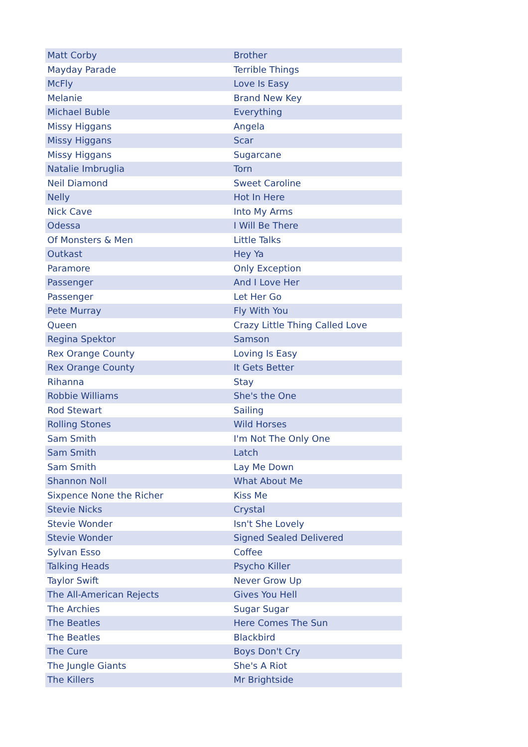| Matt Corby | Brother |
| Mayday Parade | Terrible Things |
| McFly | Love Is Easy |
| Melanie | Brand New Key |
| Michael Buble | Everything |
| Missy Higgans | Angela |
| Missy Higgans | Scar |
| Missy Higgans | Sugarcane |
| Natalie Imbruglia | Torn |
| Neil Diamond | Sweet Caroline |
| Nelly | Hot In Here |
| Nick Cave | Into My Arms |
| Odessa | I Will Be There |
| Of Monsters & Men | Little Talks |
| Outkast | Hey Ya |
| Paramore | Only Exception |
| Passenger | And I Love Her |
| Passenger | Let Her Go |
| Pete Murray | Fly With You |
| Queen | Crazy Little Thing Called Love |
| Regina Spektor | Samson |
| Rex Orange County | Loving Is Easy |
| Rex Orange County | It Gets Better |
| Rihanna | Stay |
| Robbie Williams | She's the One |
| Rod Stewart | Sailing |
| Rolling Stones | Wild Horses |
| Sam Smith | I'm Not The Only One |
| Sam Smith | Latch |
| Sam Smith | Lay Me Down |
| Shannon Noll | What About Me |
| Sixpence None the Richer | Kiss Me |
| Stevie Nicks | Crystal |
| Stevie Wonder | Isn't She Lovely |
| Stevie Wonder | Signed Sealed Delivered |
| Sylvan Esso | Coffee |
| Talking Heads | Psycho Killer |
| Taylor Swift | Never Grow Up |
| The All-American Rejects | Gives You Hell |
| The Archies | Sugar Sugar |
| The Beatles | Here Comes The Sun |
| The Beatles | Blackbird |
| The Cure | Boys Don't Cry |
| The Jungle Giants | She's A Riot |
| The Killers | Mr Brightside |